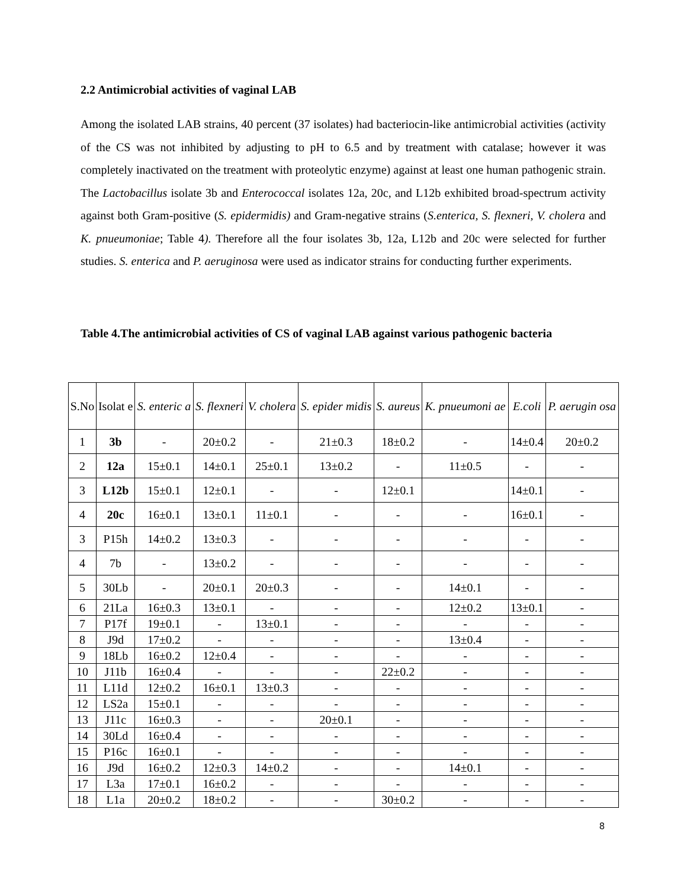2.2 Antimicrobial activities of vaginal LAB
Among the isolated LAB strains, 40 percent (37 isolates) had bacteriocin-like antimicrobial activities (activity of the CS was not inhibited by adjusting to pH to 6.5 and by treatment with catalase; however it was completely inactivated on the treatment with proteolytic enzyme) against at least one human pathogenic strain. The Lactobacillus isolate 3b and Enterococcal isolates 12a, 20c, and L12b exhibited broad-spectrum activity against both Gram-positive (S. epidermidis) and Gram-negative strains (S.enterica, S. flexneri, V. cholera and K. pnueumoniae; Table 4). Therefore all the four isolates 3b, 12a, L12b and 20c were selected for further studies. S. enterica and P. aeruginosa were used as indicator strains for conducting further experiments.
Table 4.The antimicrobial activities of CS of vaginal LAB against various pathogenic bacteria
| S.No | Isolat e | S. enteric a | S. flexneri | V. cholera | S. epider midis | S. aureus | K. pnueumoni ae | E.coli | P. aerugin osa |
| --- | --- | --- | --- | --- | --- | --- | --- | --- | --- |
| 1 | 3b | - | 20±0.2 | - | 21±0.3 | 18±0.2 | - | 14±0.4 | 20±0.2 |
| 2 | 12a | 15±0.1 | 14±0.1 | 25±0.1 | 13±0.2 | - | 11±0.5 | - | - |
| 3 | L12b | 15±0.1 | 12±0.1 | - | - | 12±0.1 | | 14±0.1 | - |
| 4 | 20c | 16±0.1 | 13±0.1 | 11±0.1 | - | - | - | 16±0.1 | - |
| 3 | P15h | 14±0.2 | 13±0.3 | - | - | - | - | - | - |
| 4 | 7b | - | 13±0.2 | - | - | - | - | - | - |
| 5 | 30Lb | - | 20±0.1 | 20±0.3 | - | - | 14±0.1 | - | - |
| 6 | 21La | 16±0.3 | 13±0.1 | - | - | - | 12±0.2 | 13±0.1 | - |
| 7 | P17f | 19±0.1 | - | 13±0.1 | - | - | - | - | - |
| 8 | J9d | 17±0.2 | - | - | - | - | 13±0.4 | - | - |
| 9 | 18Lb | 16±0.2 | 12±0.4 | - | - | - | - | - | - |
| 10 | J11b | 16±0.4 | - | - | - | 22±0.2 | - | - | - |
| 11 | L11d | 12±0.2 | 16±0.1 | 13±0.3 | - | - | - | - | - |
| 12 | LS2a | 15±0.1 | - | - | - | - | - | - | - |
| 13 | J11c | 16±0.3 | - | - | 20±0.1 | - | - | - | - |
| 14 | 30Ld | 16±0.4 | - | - | - | - | - | - | - |
| 15 | P16c | 16±0.1 | - | - | - | - | - | - | - |
| 16 | J9d | 16±0.2 | 12±0.3 | 14±0.2 | - | - | 14±0.1 | - | - |
| 17 | L3a | 17±0.1 | 16±0.2 | - | - | - | - | - | - |
| 18 | L1a | 20±0.2 | 18±0.2 | - | - | 30±0.2 | - | - | - |
8